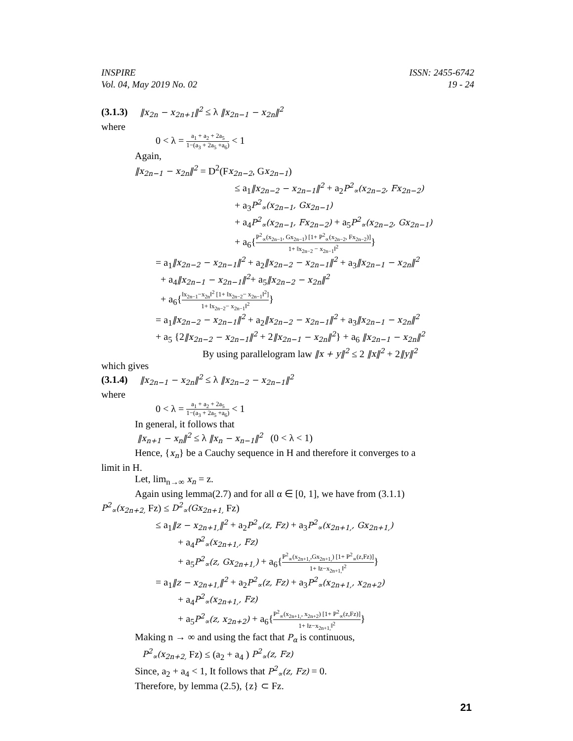INSPIRE
Vol. 04, May 2019 No. 02
ISSN: 2455-6742
19 - 24
(3.1.3) ‖x<sub>2n</sub> − x<sub>2n+1</sub>‖<sup>2</sup> ≤ λ ‖x<sub>2n−1</sub> − x<sub>2n</sub>‖<sup>2</sup>
where
0 < λ = a<sub>1</sub> + a<sub>2</sub> + 2a<sub>5</sub> 1−(a<sub>3</sub> + 2a<sub>5</sub> +a<sub>6</sub>) < 1
Again,
‖x<sub>2n−1</sub> − x<sub>2n</sub>‖<sup>2</sup> = D<sup>2</sup>(Fx<sub>2n−2</sub>, Gx<sub>2n−1</sub>)
≤ a<sub>1</sub>‖x<sub>2n−2</sub> − x<sub>2n−1</sub>‖<sup>2</sup> + a<sub>2</sub>P<sup>2</sup><sub>∝</sub>(x<sub>2n−2</sub>, Fx<sub>2n−2</sub>)
+ a<sub>3</sub>P<sup>2</sup><sub>∝</sub>(x<sub>2n−1</sub>, Gx<sub>2n−1</sub>)
+ a<sub>4</sub>P<sup>2</sup><sub>∝</sub>(x<sub>2n−1</sub>, Fx<sub>2n−2</sub>) + a<sub>5</sub>P<sup>2</sup><sub>∝</sub>(x<sub>2n−2</sub>, Gx<sub>2n−1</sub>)
+ a<sub>6</sub>{P<sup>2</sup><sub>∝</sub>(x<sub>2n−1</sub>, Gx<sub>2n−1</sub>) [1+ P<sup>2</sup><sub>∝</sub>(x<sub>2n−2</sub>, Fx<sub>2n−2</sub>)] 1+ ‖x<sub>2n−2</sub> − x<sub>2n−1</sub>‖<sup>2</sup>}
= a<sub>1</sub>‖x<sub>2n−2</sub> − x<sub>2n−1</sub>‖<sup>2</sup> + a<sub>2</sub>‖x<sub>2n−2</sub> − x<sub>2n−1</sub>‖<sup>2</sup> + a<sub>3</sub>‖x<sub>2n−1</sub> − x<sub>2n</sub>‖<sup>2</sup>
+ a<sub>4</sub>‖x<sub>2n−1</sub> − x<sub>2n−1</sub>‖<sup>2</sup>+ a<sub>5</sub>‖x<sub>2n−2</sub> − x<sub>2n</sub>‖<sup>2</sup>
+ a<sub>6</sub>{‖x<sub>2n−1</sub>−x<sub>2n</sub>‖<sup>2</sup> [1+ ‖x<sub>2n−2</sub>− x<sub>2n−1</sub>‖<sup>2</sup>] 1+ ‖x<sub>2n−2</sub>− x<sub>2n−1</sub>‖<sup>2</sup>}
= a<sub>1</sub>‖x<sub>2n−2</sub> − x<sub>2n−1</sub>‖<sup>2</sup> + a<sub>2</sub>‖x<sub>2n−2</sub> − x<sub>2n−1</sub>‖<sup>2</sup> + a<sub>3</sub>‖x<sub>2n−1</sub> − x<sub>2n</sub>‖<sup>2</sup>
+ a<sub>5</sub> {2‖x<sub>2n−2</sub> − x<sub>2n−1</sub>‖<sup>2</sup> + 2‖x<sub>2n−1</sub> − x<sub>2n</sub>‖<sup>2</sup>} + a<sub>6</sub> ‖x<sub>2n−1</sub> − x<sub>2n</sub>‖<sup>2</sup>
By using parallelogram law ‖x + y‖<sup>2</sup> ≤ 2 ‖x‖<sup>2</sup> + 2‖y‖<sup>2</sup>
which gives
(3.1.4) ‖x<sub>2n−1</sub> − x<sub>2n</sub>‖<sup>2</sup> ≤ λ ‖x<sub>2n−2</sub> − x<sub>2n−1</sub>‖<sup>2</sup>
where
0 < λ = a<sub>1</sub> + a<sub>2</sub> + 2a<sub>5</sub> 1−(a<sub>3</sub> + 2a<sub>5</sub> +a<sub>6</sub>) < 1
In general, it follows that
‖x<sub>n+1</sub> − x<sub>n</sub>‖<sup>2</sup> ≤ λ ‖x<sub>n</sub> − x<sub>n−1</sub>‖<sup>2</sup> (0 < λ < 1)
Hence, {x<sub>n</sub>} be a Cauchy sequence in H and therefore it converges to a
limit in H.
Let, lim<sub>n→∞</sub> x<sub>n</sub> = z.
Again using lemma(2.7) and for all α ∈ [0, 1], we have from (3.1.1)
P<sup>2</sup><sub>∝</sub>(x<sub>2n+2,</sub> Fz) ≤ D<sup>2</sup><sub>∝</sub>(Gx<sub>2n+1,</sub> Fz)
≤ a<sub>1</sub>‖z − x<sub>2n+1,</sub>‖<sup>2</sup> + a<sub>2</sub>P<sup>2</sup><sub>∝</sub>(z, Fz) + a<sub>3</sub>P<sup>2</sup><sub>∝</sub>(x<sub>2n+1,</sub>, Gx<sub>2n+1,</sub>)
+ a<sub>4</sub>P<sup>2</sup><sub>∝</sub>(x<sub>2n+1,</sub>, Fz)
+ a<sub>5</sub>P<sup>2</sup><sub>∝</sub>(z, Gx<sub>2n+1,</sub>) + a<sub>6</sub>{P<sup>2</sup><sub>∝</sub>(x<sub>2n+1,</sub>,Gx<sub>2n+1,</sub>) [1+ P<sup>2</sup><sub>∝</sub>(z,Fz)] 1+ ‖z−x<sub>2n+1,</sub>‖<sup>2</sup>}
= a<sub>1</sub>‖z − x<sub>2n+1,</sub>‖<sup>2</sup> + a<sub>2</sub>P<sup>2</sup><sub>∝</sub>(z, Fz) + a<sub>3</sub>P<sup>2</sup><sub>∝</sub>(x<sub>2n+1,</sub>, x<sub>2n+2</sub>)
+ a<sub>4</sub>P<sup>2</sup><sub>∝</sub>(x<sub>2n+1,</sub>, Fz)
+ a<sub>5</sub>P<sup>2</sup><sub>∝</sub>(z, x<sub>2n+2</sub>) + a<sub>6</sub>{P<sup>2</sup><sub>∝</sub>(x<sub>2n+1,</sub>, x<sub>2n+2</sub>) [1+ P<sup>2</sup><sub>∝</sub>(z,Fz)] 1+ ‖z−x<sub>2n+1,</sub>‖<sup>2</sup>}
Making n → ∞ and using the fact that P<sub>α</sub> is continuous,
P<sup>2</sup><sub>∝</sub>(x<sub>2n+2,</sub> Fz) ≤ (a<sub>2</sub> + a<sub>4</sub> ) P<sup>2</sup><sub>∝</sub>(z, Fz)
Since, a<sub>2</sub> + a<sub>4</sub> < 1, It follows that P<sup>2</sup><sub>∝</sub>(z, Fz) = 0.
Therefore, by lemma (2.5), {z} ⊂ Fz.
21